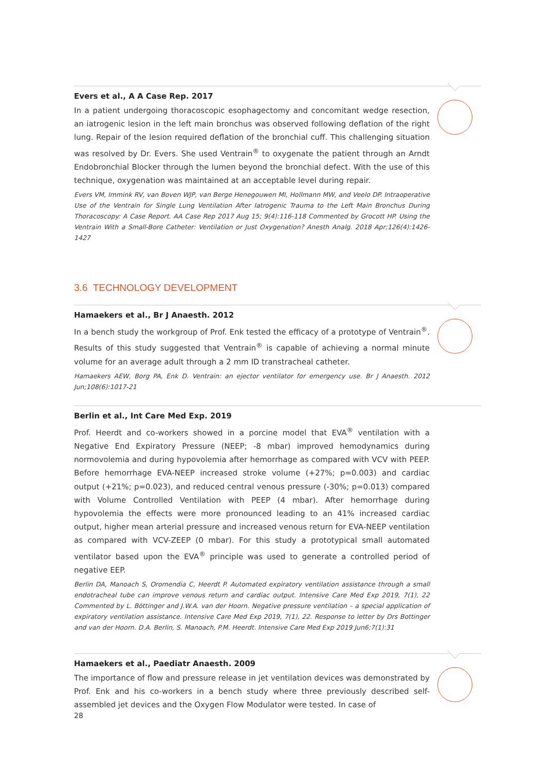Evers et al., A A Case Rep. 2017
In a patient undergoing thoracoscopic esophagectomy and concomitant wedge resection, an iatrogenic lesion in the left main bronchus was observed following deflation of the right lung. Repair of the lesion required deflation of the bronchial cuff. This challenging situation was resolved by Dr. Evers. She used Ventrain<sup>®</sup> to oxygenate the patient through an Arndt Endobronchial Blocker through the lumen beyond the bronchial defect. With the use of this technique, oxygenation was maintained at an acceptable level during repair.
Evers VM, Immink RV, van Boven WJP, van Berge Henegouwen MI, Hollmann MW, and Veelo DP. Intraoperative Use of the Ventrain for Single Lung Ventilation After Iatrogenic Trauma to the Left Main Bronchus During Thoracoscopy: A Case Report. AA Case Rep 2017 Aug 15; 9(4):116-118 Commented by Grocott HP. Using the Ventrain With a Small-Bore Catheter: Ventilation or Just Oxygenation? Anesth Analg. 2018 Apr;126(4):1426-1427
3.6 TECHNOLOGY DEVELOPMENT
Hamaekers et al., Br J Anaesth. 2012
In a bench study the workgroup of Prof. Enk tested the efficacy of a prototype of Ventrain<sup>®</sup>. Results of this study suggested that Ventrain<sup>®</sup> is capable of achieving a normal minute volume for an average adult through a 2 mm ID transtracheal catheter.
Hamaekers AEW, Borg PA, Enk D. Ventrain: an ejector ventilator for emergency use. Br J Anaesth. 2012 Jun;108(6):1017-21
Berlin et al., Int Care Med Exp. 2019
Prof. Heerdt and co-workers showed in a porcine model that EVA<sup>®</sup> ventilation with a Negative End Expiratory Pressure (NEEP; -8 mbar) improved hemodynamics during normovolemia and during hypovolemia after hemorrhage as compared with VCV with PEEP. Before hemorrhage EVA-NEEP increased stroke volume (+27%; p=0.003) and cardiac output (+21%; p=0.023), and reduced central venous pressure (-30%; p=0.013) compared with Volume Controlled Ventilation with PEEP (4 mbar). After hemorrhage during hypovolemia the effects were more pronounced leading to an 41% increased cardiac output, higher mean arterial pressure and increased venous return for EVA-NEEP ventilation as compared with VCV-ZEEP (0 mbar). For this study a prototypical small automated ventilator based upon the EVA<sup>®</sup> principle was used to generate a controlled period of negative EEP.
Berlin DA, Manoach S, Oromendia C, Heerdt P. Automated expiratory ventilation assistance through a small endotracheal tube can improve venous return and cardiac output. Intensive Care Med Exp 2019, 7(1), 22 Commented by L. Böttinger and J.W.A. van der Hoorn. Negative pressure ventilation – a special application of expiratory ventilation assistance. Intensive Care Med Exp 2019, 7(1), 22. Response to letter by Drs Bottinger and van der Hoorn. D.A. Berlin, S. Manoach, P.M. Heerdt. Intensive Care Med Exp 2019 Jun6;7(1):31
Hamaekers et al., Paediatr Anaesth. 2009
The importance of flow and pressure release in jet ventilation devices was demonstrated by Prof. Enk and his co-workers in a bench study where three previously described self-assembled jet devices and the Oxygen Flow Modulator were tested. In case of
28